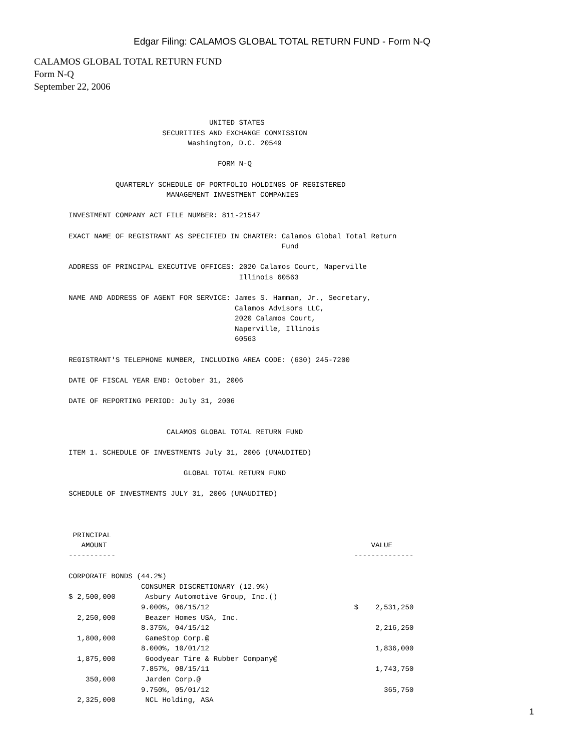Edgar Filing: CALAMOS GLOBAL TOTAL RETURN FUND - Form N-Q
CALAMOS GLOBAL TOTAL RETURN FUND
Form N-Q
September 22, 2006
                                 UNITED STATES
                      SECURITIES AND EXCHANGE COMMISSION
                            Washington, D.C. 20549

                                   FORM N-Q

           QUARTERLY SCHEDULE OF PORTFOLIO HOLDINGS OF REGISTERED
                       MANAGEMENT INVESTMENT COMPANIES

INVESTMENT COMPANY ACT FILE NUMBER: 811-21547

EXACT NAME OF REGISTRANT AS SPECIFIED IN CHARTER: Calamos Global Total Return
                                                  Fund

ADDRESS OF PRINCIPAL EXECUTIVE OFFICES: 2020 Calamos Court, Naperville
                                        Illinois 60563

NAME AND ADDRESS OF AGENT FOR SERVICE: James S. Hamman, Jr., Secretary,
                                       Calamos Advisors LLC,
                                       2020 Calamos Court,
                                       Naperville, Illinois
                                       60563

REGISTRANT'S TELEPHONE NUMBER, INCLUDING AREA CODE: (630) 245-7200

DATE OF FISCAL YEAR END: October 31, 2006

DATE OF REPORTING PERIOD: July 31, 2006


                       CALAMOS GLOBAL TOTAL RETURN FUND

ITEM 1. SCHEDULE OF INVESTMENTS July 31, 2006 (UNAUDITED)

                           GLOBAL TOTAL RETURN FUND

SCHEDULE OF INVESTMENTS JULY 31, 2006 (UNAUDITED)



 PRINCIPAL
   AMOUNT                                                              VALUE
-----------                                                        --------------

CORPORATE BONDS (44.2%)
                 CONSUMER DISCRETIONARY (12.9%)
$ 2,500,000       Asbury Automotive Group, Inc.()
                 9.000%, 06/15/12                                  $    2,531,250
  2,250,000       Beazer Homes USA, Inc.
                 8.375%, 04/15/12                                       2,216,250
  1,800,000       GameStop Corp.@
                 8.000%, 10/01/12                                       1,836,000
  1,875,000       Goodyear Tire & Rubber Company@
                 7.857%, 08/15/11                                       1,743,750
    350,000       Jarden Corp.@
                 9.750%, 05/01/12                                         365,750
  2,325,000       NCL Holding, ASA
1